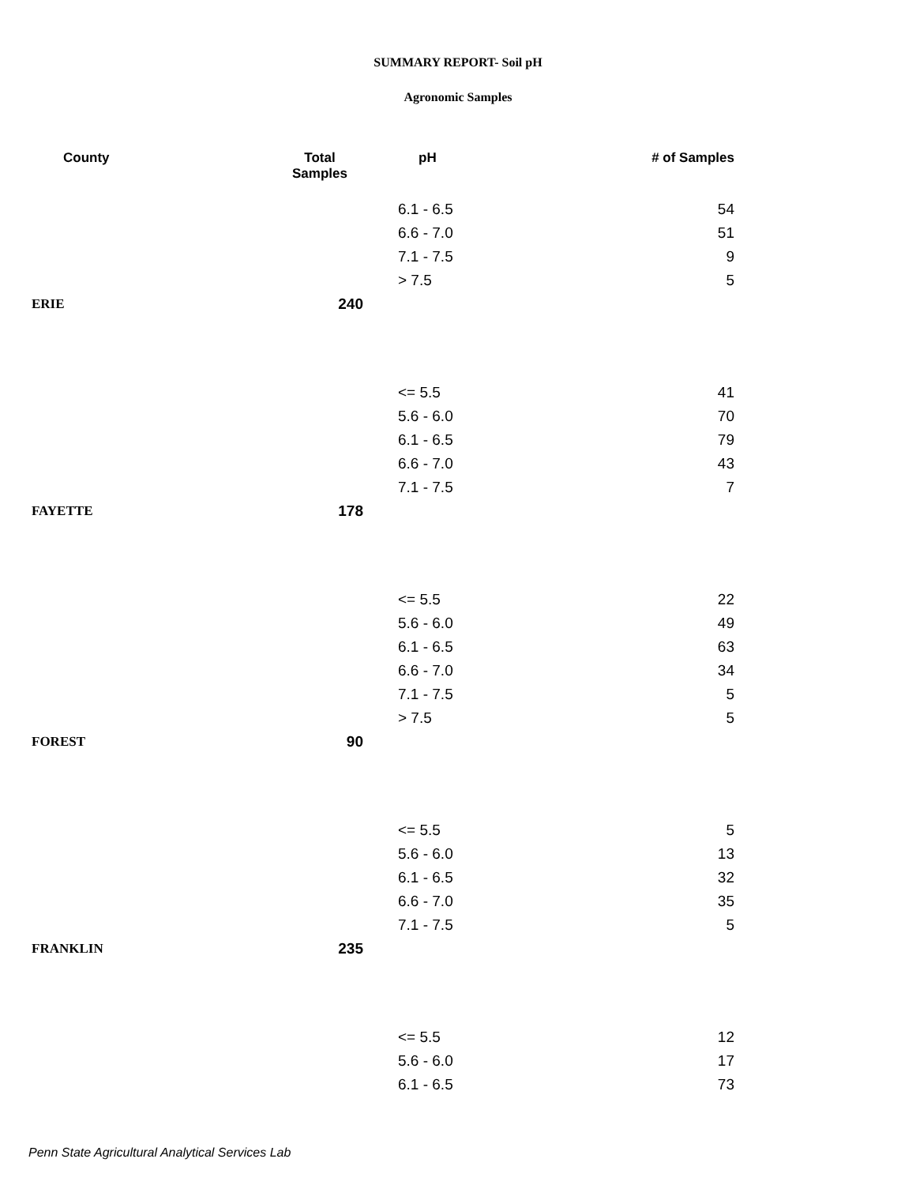SUMMARY REPORT- Soil pH
Agronomic Samples
| County | Total Samples | pH | # of Samples |
| --- | --- | --- | --- |
| | | 6.1 - 6.5 | 54 |
| | | 6.6 - 7.0 | 51 |
| | | 7.1 - 7.5 | 9 |
| | | > 7.5 | 5 |
| ERIE | 240 | | |
| | | <= 5.5 | 41 |
| | | 5.6 - 6.0 | 70 |
| | | 6.1 - 6.5 | 79 |
| | | 6.6 - 7.0 | 43 |
| | | 7.1 - 7.5 | 7 |
| FAYETTE | 178 | | |
| | | <= 5.5 | 22 |
| | | 5.6 - 6.0 | 49 |
| | | 6.1 - 6.5 | 63 |
| | | 6.6 - 7.0 | 34 |
| | | 7.1 - 7.5 | 5 |
| | | > 7.5 | 5 |
| FOREST | 90 | | |
| | | <= 5.5 | 5 |
| | | 5.6 - 6.0 | 13 |
| | | 6.1 - 6.5 | 32 |
| | | 6.6 - 7.0 | 35 |
| | | 7.1 - 7.5 | 5 |
| FRANKLIN | 235 | | |
| | | <= 5.5 | 12 |
| | | 5.6 - 6.0 | 17 |
| | | 6.1 - 6.5 | 73 |
Penn State Agricultural Analytical Services Lab